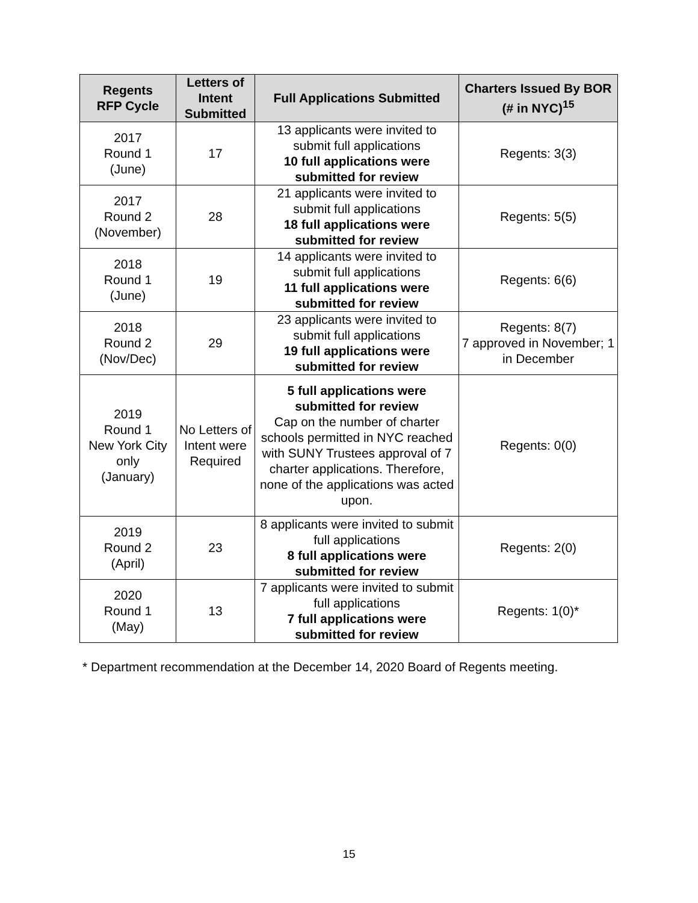| Regents RFP Cycle | Letters of Intent Submitted | Full Applications Submitted | Charters Issued By BOR (# in NYC)<sup>15</sup> |
| --- | --- | --- | --- |
| 2017 Round 1 (June) | 17 | 13 applicants were invited to submit full applications 10 full applications were submitted for review | Regents: 3(3) |
| 2017 Round 2 (November) | 28 | 21 applicants were invited to submit full applications 18 full applications were submitted for review | Regents: 5(5) |
| 2018 Round 1 (June) | 19 | 14 applicants were invited to submit full applications 11 full applications were submitted for review | Regents: 6(6) |
| 2018 Round 2 (Nov/Dec) | 29 | 23 applicants were invited to submit full applications 19 full applications were submitted for review | Regents: 8(7) 7 approved in November; 1 in December |
| 2019 Round 1 New York City only (January) | No Letters of Intent were Required | 5 full applications were submitted for review Cap on the number of charter schools permitted in NYC reached with SUNY Trustees approval of 7 charter applications. Therefore, none of the applications was acted upon. | Regents: 0(0) |
| 2019 Round 2 (April) | 23 | 8 applicants were invited to submit full applications 8 full applications were submitted for review | Regents: 2(0) |
| 2020 Round 1 (May) | 13 | 7 applicants were invited to submit full applications 7 full applications were submitted for review | Regents: 1(0)* |
* Department recommendation at the December 14, 2020 Board of Regents meeting.
15